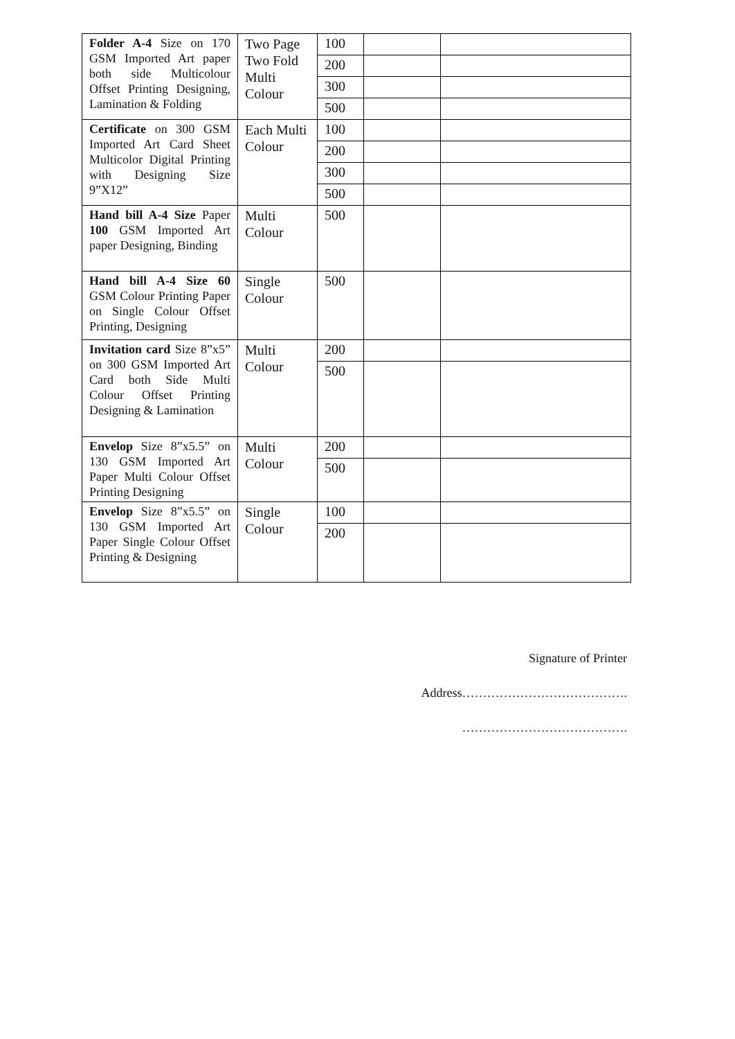| Folder A-4 Size on 170 GSM Imported Art paper both side Multicolour Offset Printing Designing, Lamination & Folding | Two Page Two Fold Multi Colour | 100 | | |
| | | 200 | | |
| | | 300 | | |
| | | 500 | | |
| Certificate on 300 GSM Imported Art Card Sheet Multicolor Digital Printing with Designing Size 9”X12” | Each Multi Colour | 100 | | |
| | | 200 | | |
| | | 300 | | |
| | | 500 | | |
| Hand bill A-4 Size Paper 100 GSM Imported Art paper Designing, Binding | Multi Colour | 500 | | |
| Hand bill A-4 Size 60 GSM Colour Printing Paper on Single Colour Offset Printing, Designing | Single Colour | 500 | | |
| Invitation card Size 8”x5” on 300 GSM Imported Art Card both Side Multi Colour Offset Printing Designing & Lamination | Multi Colour | 200 | | |
| | | 500 | | |
| Envelop Size 8”x5.5” on 130 GSM Imported Art Paper Multi Colour Offset Printing Designing | Multi Colour | 200 | | |
| | | 500 | | |
| Envelop Size 8”x5.5” on 130 GSM Imported Art Paper Single Colour Offset Printing & Designing | Single Colour | 100 | | |
| | | 200 | | |
Signature of Printer
Address………………………………….
………………………………….